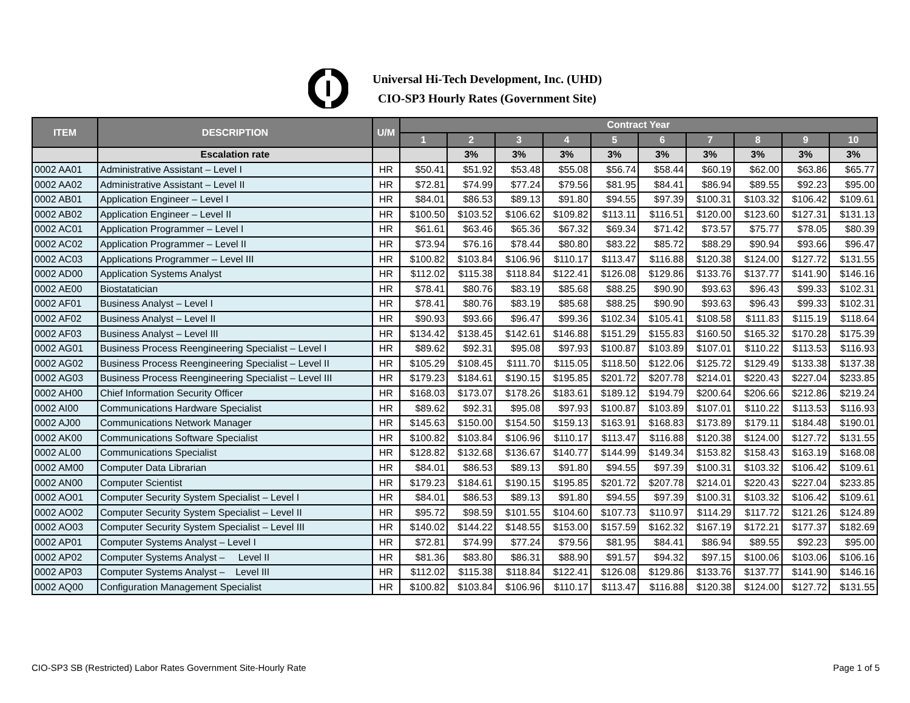Universal Hi-Tech Development, Inc. (UHD)
CIO-SP3 Hourly Rates (Government Site)
| ITEM | DESCRIPTION | U/M | Contract Year | | | | | | | | | |
| --- | --- | --- | --- | --- | --- | --- | --- | --- | --- | --- | --- | --- |
| | | | 1 | 2 | 3 | 4 | 5 | 6 | 7 | 8 | 9 | 10 |
| | Escalation rate | | | 3% | 3% | 3% | 3% | 3% | 3% | 3% | 3% | 3% |
| 0002 AA01 | Administrative Assistant – Level I | HR | $50.41 | $51.92 | $53.48 | $55.08 | $56.74 | $58.44 | $60.19 | $62.00 | $63.86 | $65.77 |
| 0002 AA02 | Administrative Assistant – Level II | HR | $72.81 | $74.99 | $77.24 | $79.56 | $81.95 | $84.41 | $86.94 | $89.55 | $92.23 | $95.00 |
| 0002 AB01 | Application Engineer – Level I | HR | $84.01 | $86.53 | $89.13 | $91.80 | $94.55 | $97.39 | $100.31 | $103.32 | $106.42 | $109.61 |
| 0002 AB02 | Application Engineer – Level II | HR | $100.50 | $103.52 | $106.62 | $109.82 | $113.11 | $116.51 | $120.00 | $123.60 | $127.31 | $131.13 |
| 0002 AC01 | Application Programmer – Level I | HR | $61.61 | $63.46 | $65.36 | $67.32 | $69.34 | $71.42 | $73.57 | $75.77 | $78.05 | $80.39 |
| 0002 AC02 | Application Programmer – Level II | HR | $73.94 | $76.16 | $78.44 | $80.80 | $83.22 | $85.72 | $88.29 | $90.94 | $93.66 | $96.47 |
| 0002 AC03 | Applications Programmer – Level III | HR | $100.82 | $103.84 | $106.96 | $110.17 | $113.47 | $116.88 | $120.38 | $124.00 | $127.72 | $131.55 |
| 0002 AD00 | Application Systems Analyst | HR | $112.02 | $115.38 | $118.84 | $122.41 | $126.08 | $129.86 | $133.76 | $137.77 | $141.90 | $146.16 |
| 0002 AE00 | Biostatatician | HR | $78.41 | $80.76 | $83.19 | $85.68 | $88.25 | $90.90 | $93.63 | $96.43 | $99.33 | $102.31 |
| 0002 AF01 | Business Analyst – Level I | HR | $78.41 | $80.76 | $83.19 | $85.68 | $88.25 | $90.90 | $93.63 | $96.43 | $99.33 | $102.31 |
| 0002 AF02 | Business Analyst – Level II | HR | $90.93 | $93.66 | $96.47 | $99.36 | $102.34 | $105.41 | $108.58 | $111.83 | $115.19 | $118.64 |
| 0002 AF03 | Business Analyst – Level III | HR | $134.42 | $138.45 | $142.61 | $146.88 | $151.29 | $155.83 | $160.50 | $165.32 | $170.28 | $175.39 |
| 0002 AG01 | Business Process Reengineering Specialist – Level I | HR | $89.62 | $92.31 | $95.08 | $97.93 | $100.87 | $103.89 | $107.01 | $110.22 | $113.53 | $116.93 |
| 0002 AG02 | Business Process Reengineering Specialist – Level II | HR | $105.29 | $108.45 | $111.70 | $115.05 | $118.50 | $122.06 | $125.72 | $129.49 | $133.38 | $137.38 |
| 0002 AG03 | Business Process Reengineering Specialist – Level III | HR | $179.23 | $184.61 | $190.15 | $195.85 | $201.72 | $207.78 | $214.01 | $220.43 | $227.04 | $233.85 |
| 0002 AH00 | Chief Information Security Officer | HR | $168.03 | $173.07 | $178.26 | $183.61 | $189.12 | $194.79 | $200.64 | $206.66 | $212.86 | $219.24 |
| 0002 AI00 | Communications Hardware Specialist | HR | $89.62 | $92.31 | $95.08 | $97.93 | $100.87 | $103.89 | $107.01 | $110.22 | $113.53 | $116.93 |
| 0002 AJ00 | Communications Network Manager | HR | $145.63 | $150.00 | $154.50 | $159.13 | $163.91 | $168.83 | $173.89 | $179.11 | $184.48 | $190.01 |
| 0002 AK00 | Communications Software Specialist | HR | $100.82 | $103.84 | $106.96 | $110.17 | $113.47 | $116.88 | $120.38 | $124.00 | $127.72 | $131.55 |
| 0002 AL00 | Communications Specialist | HR | $128.82 | $132.68 | $136.67 | $140.77 | $144.99 | $149.34 | $153.82 | $158.43 | $163.19 | $168.08 |
| 0002 AM00 | Computer Data Librarian | HR | $84.01 | $86.53 | $89.13 | $91.80 | $94.55 | $97.39 | $100.31 | $103.32 | $106.42 | $109.61 |
| 0002 AN00 | Computer Scientist | HR | $179.23 | $184.61 | $190.15 | $195.85 | $201.72 | $207.78 | $214.01 | $220.43 | $227.04 | $233.85 |
| 0002 AO01 | Computer Security System Specialist – Level I | HR | $84.01 | $86.53 | $89.13 | $91.80 | $94.55 | $97.39 | $100.31 | $103.32 | $106.42 | $109.61 |
| 0002 AO02 | Computer Security System Specialist – Level II | HR | $95.72 | $98.59 | $101.55 | $104.60 | $107.73 | $110.97 | $114.29 | $117.72 | $121.26 | $124.89 |
| 0002 AO03 | Computer Security System Specialist – Level III | HR | $140.02 | $144.22 | $148.55 | $153.00 | $157.59 | $162.32 | $167.19 | $172.21 | $177.37 | $182.69 |
| 0002 AP01 | Computer Systems Analyst – Level I | HR | $72.81 | $74.99 | $77.24 | $79.56 | $81.95 | $84.41 | $86.94 | $89.55 | $92.23 | $95.00 |
| 0002 AP02 | Computer Systems Analyst – Level II | HR | $81.36 | $83.80 | $86.31 | $88.90 | $91.57 | $94.32 | $97.15 | $100.06 | $103.06 | $106.16 |
| 0002 AP03 | Computer Systems Analyst – Level III | HR | $112.02 | $115.38 | $118.84 | $122.41 | $126.08 | $129.86 | $133.76 | $137.77 | $141.90 | $146.16 |
| 0002 AQ00 | Configuration Management Specialist | HR | $100.82 | $103.84 | $106.96 | $110.17 | $113.47 | $116.88 | $120.38 | $124.00 | $127.72 | $131.55 |
CIO-SP3 SB (Restricted) Labor Rates Government Site-Hourly Rate Page 1 of 5